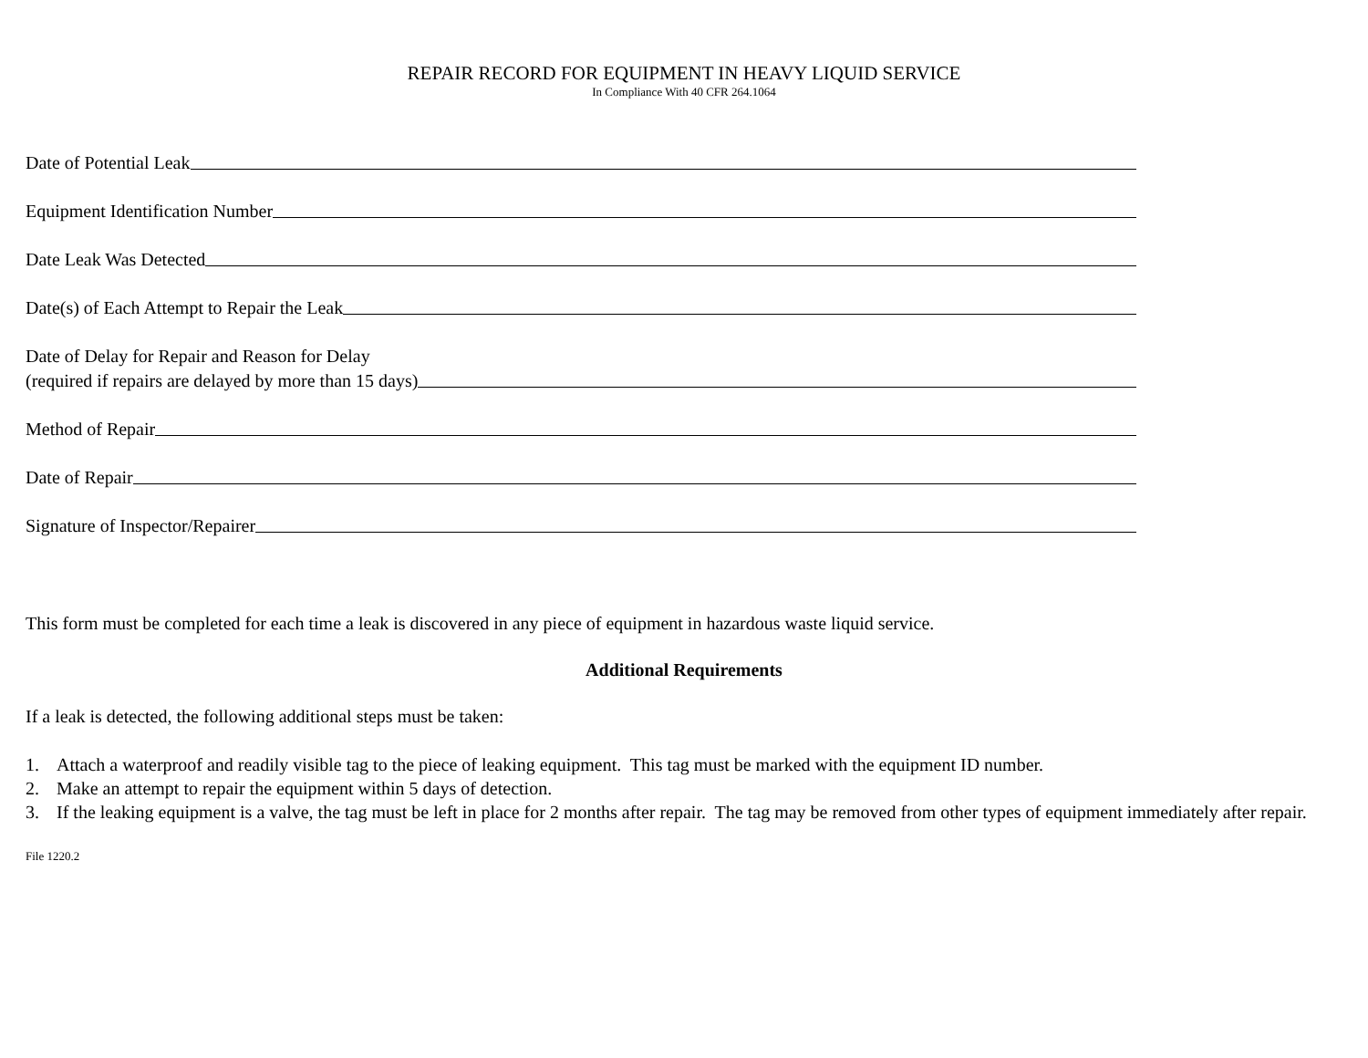REPAIR RECORD FOR EQUIPMENT IN HEAVY LIQUID SERVICE
In Compliance With 40 CFR 264.1064
Date of Potential Leak
Equipment Identification Number
Date Leak Was Detected
Date(s) of Each Attempt to Repair the Leak
Date of Delay for Repair and Reason for Delay
(required if repairs are delayed by more than 15 days)
Method of Repair
Date of Repair
Signature of Inspector/Repairer
This form must be completed for each time a leak is discovered in any piece of equipment in hazardous waste liquid service.
Additional Requirements
If a leak is detected, the following additional steps must be taken:
1. Attach a waterproof and readily visible tag to the piece of leaking equipment. This tag must be marked with the equipment ID number.
2. Make an attempt to repair the equipment within 5 days of detection.
3. If the leaking equipment is a valve, the tag must be left in place for 2 months after repair. The tag may be removed from other types of equipment immediately after repair.
File 1220.2